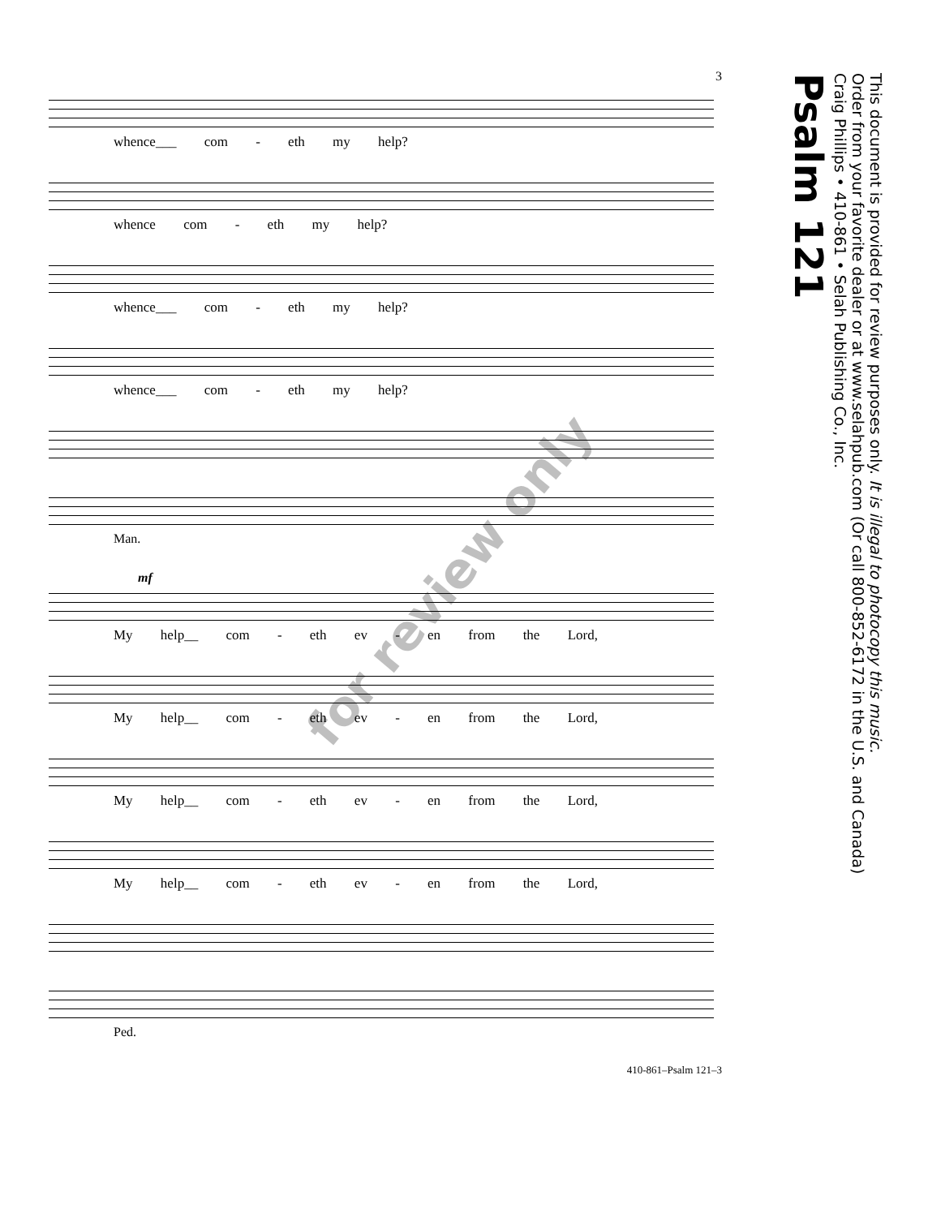3
whence___ com - eth my help?
whence com - eth my help?
whence___ com - eth my help?
whence___ com - eth my help?
Man.
mf
My help__ com - eth ev - en from the Lord,
My help__ com - eth ev - en from the Lord,
My help__ com - eth ev - en from the Lord,
My help__ com - eth ev - en from the Lord,
Ped.
410-861–Psalm 121–3
Psalm 121
Craig Phillips • 410-861 • Selah Publishing Co., Inc.
Order from your favorite dealer or at www.selahpub.com (Or call 800-852-6172 in the U.S. and Canada)
This document is provided for review purposes only. It is illegal to photocopy this music.
for review only